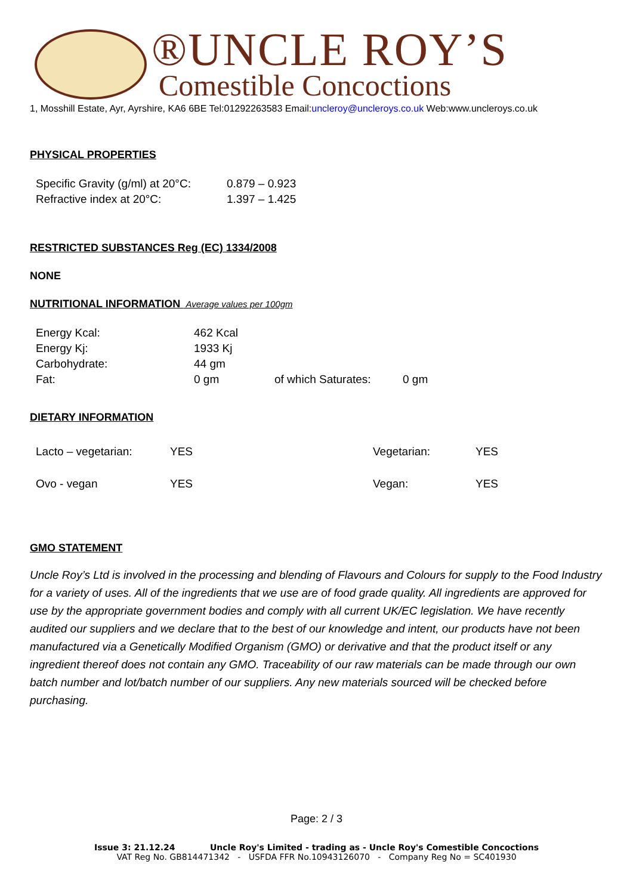®UNCLE ROY’S
Comestible Concoctions
1, Mosshill Estate, Ayr, Ayrshire, KA6 6BE Tel:01292263583 Email:uncleroy@uncleroys.co.uk Web:www.uncleroys.co.uk
PHYSICAL PROPERTIES
| Specific Gravity (g/ml) at 20°C: | 0.879 – 0.923 |
| Refractive index at 20°C: | 1.397 – 1.425 |
RESTRICTED SUBSTANCES Reg (EC) 1334/2008
NONE
NUTRITIONAL INFORMATION Average values per 100gm
| Energy Kcal: | 462 Kcal | | |
| Energy Kj: | 1933 Kj | | |
| Carbohydrate: | 44 gm | | |
| Fat: | 0 gm | of which Saturates: | 0 gm |
DIETARY INFORMATION
| Lacto – vegetarian: | YES | Vegetarian: | YES |
| Ovo - vegan | YES | Vegan: | YES |
GMO STATEMENT
Uncle Roy’s Ltd is involved in the processing and blending of Flavours and Colours for supply to the Food Industry for a variety of uses. All of the ingredients that we use are of food grade quality. All ingredients are approved for use by the appropriate government bodies and comply with all current UK/EC legislation. We have recently audited our suppliers and we declare that to the best of our knowledge and intent, our products have not been manufactured via a Genetically Modified Organism (GMO) or derivative and that the product itself or any ingredient thereof does not contain any GMO. Traceability of our raw materials can be made through our own batch number and lot/batch number of our suppliers. Any new materials sourced will be checked before purchasing.
Page: 2 / 3
Issue 3: 21.12.24 Uncle Roy's Limited - trading as - Uncle Roy's Comestible Concoctions
VAT Reg No. GB814471342 - USFDA FFR No.10943126070 - Company Reg No = SC401930